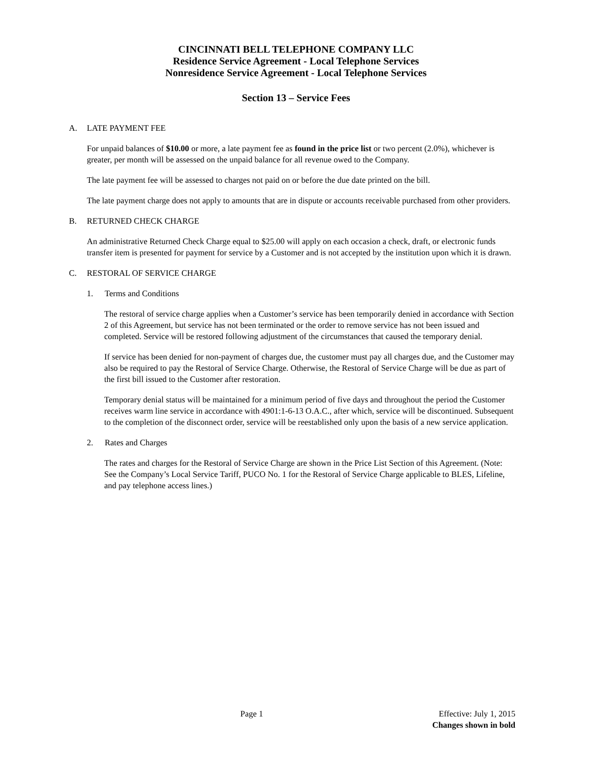CINCINNATI BELL TELEPHONE COMPANY LLC
Residence Service Agreement - Local Telephone Services
Nonresidence Service Agreement - Local Telephone Services
Section 13 – Service Fees
A. LATE PAYMENT FEE
For unpaid balances of $10.00 or more, a late payment fee as found in the price list or two percent (2.0%), whichever is greater, per month will be assessed on the unpaid balance for all revenue owed to the Company.
The late payment fee will be assessed to charges not paid on or before the due date printed on the bill.
The late payment charge does not apply to amounts that are in dispute or accounts receivable purchased from other providers.
B. RETURNED CHECK CHARGE
An administrative Returned Check Charge equal to $25.00 will apply on each occasion a check, draft, or electronic funds transfer item is presented for payment for service by a Customer and is not accepted by the institution upon which it is drawn.
C. RESTORAL OF SERVICE CHARGE
1. Terms and Conditions
The restoral of service charge applies when a Customer’s service has been temporarily denied in accordance with Section 2 of this Agreement, but service has not been terminated or the order to remove service has not been issued and completed. Service will be restored following adjustment of the circumstances that caused the temporary denial.
If service has been denied for non-payment of charges due, the customer must pay all charges due, and the Customer may also be required to pay the Restoral of Service Charge. Otherwise, the Restoral of Service Charge will be due as part of the first bill issued to the Customer after restoration.
Temporary denial status will be maintained for a minimum period of five days and throughout the period the Customer receives warm line service in accordance with 4901:1-6-13 O.A.C., after which, service will be discontinued. Subsequent to the completion of the disconnect order, service will be reestablished only upon the basis of a new service application.
2. Rates and Charges
The rates and charges for the Restoral of Service Charge are shown in the Price List Section of this Agreement. (Note: See the Company’s Local Service Tariff, PUCO No. 1 for the Restoral of Service Charge applicable to BLES, Lifeline, and pay telephone access lines.)
Page 1 Effective: July 1, 2015
Changes shown in bold